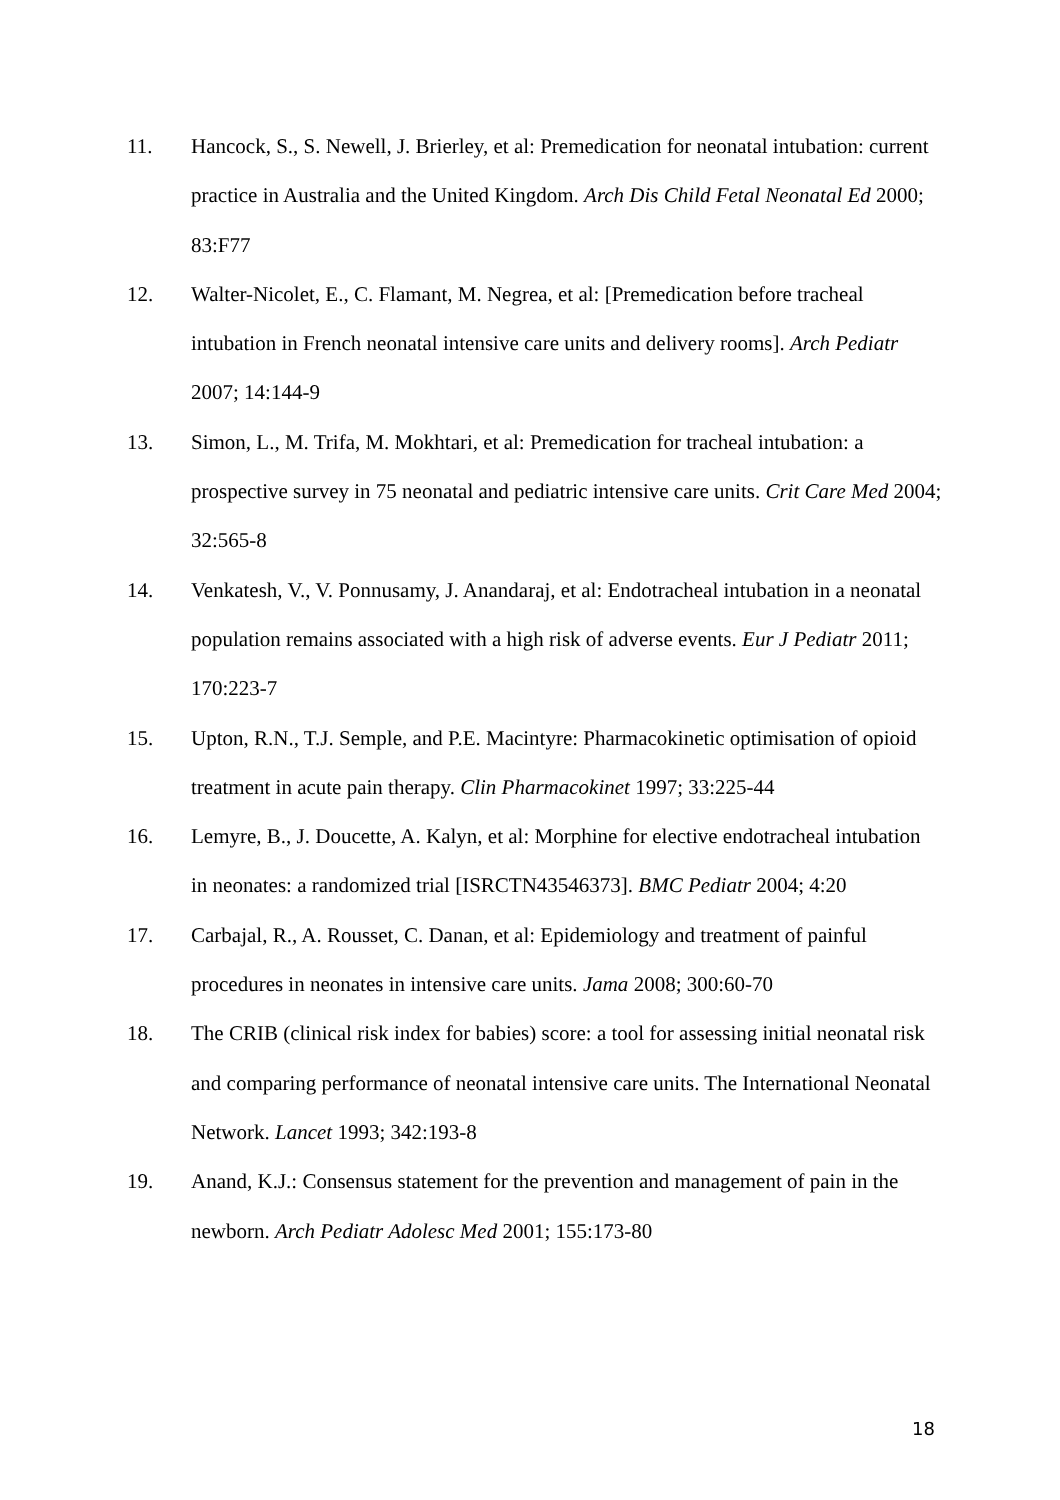11. Hancock, S., S. Newell, J. Brierley, et al: Premedication for neonatal intubation: current practice in Australia and the United Kingdom. Arch Dis Child Fetal Neonatal Ed 2000; 83:F77
12. Walter-Nicolet, E., C. Flamant, M. Negrea, et al: [Premedication before tracheal intubation in French neonatal intensive care units and delivery rooms]. Arch Pediatr 2007; 14:144-9
13. Simon, L., M. Trifa, M. Mokhtari, et al: Premedication for tracheal intubation: a prospective survey in 75 neonatal and pediatric intensive care units. Crit Care Med 2004; 32:565-8
14. Venkatesh, V., V. Ponnusamy, J. Anandaraj, et al: Endotracheal intubation in a neonatal population remains associated with a high risk of adverse events. Eur J Pediatr 2011; 170:223-7
15. Upton, R.N., T.J. Semple, and P.E. Macintyre: Pharmacokinetic optimisation of opioid treatment in acute pain therapy. Clin Pharmacokinet 1997; 33:225-44
16. Lemyre, B., J. Doucette, A. Kalyn, et al: Morphine for elective endotracheal intubation in neonates: a randomized trial [ISRCTN43546373]. BMC Pediatr 2004; 4:20
17. Carbajal, R., A. Rousset, C. Danan, et al: Epidemiology and treatment of painful procedures in neonates in intensive care units. Jama 2008; 300:60-70
18. The CRIB (clinical risk index for babies) score: a tool for assessing initial neonatal risk and comparing performance of neonatal intensive care units. The International Neonatal Network. Lancet 1993; 342:193-8
19. Anand, K.J.: Consensus statement for the prevention and management of pain in the newborn. Arch Pediatr Adolesc Med 2001; 155:173-80
18